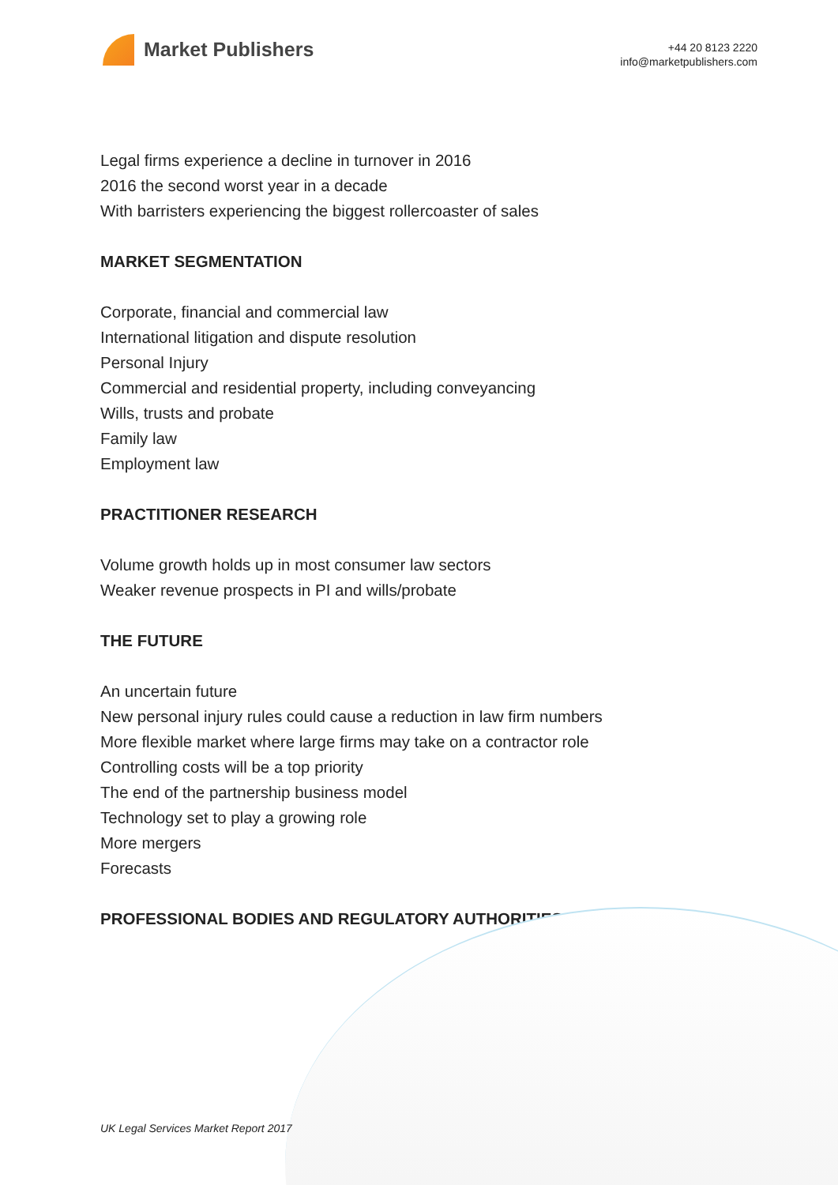Market Publishers
+44 20 8123 2220
info@marketpublishers.com
Legal firms experience a decline in turnover in 2016
2016 the second worst year in a decade
With barristers experiencing the biggest rollercoaster of sales
MARKET SEGMENTATION
Corporate, financial and commercial law
International litigation and dispute resolution
Personal Injury
Commercial and residential property, including conveyancing
Wills, trusts and probate
Family law
Employment law
PRACTITIONER RESEARCH
Volume growth holds up in most consumer law sectors
Weaker revenue prospects in PI and wills/probate
THE FUTURE
An uncertain future
New personal injury rules could cause a reduction in law firm numbers
More flexible market where large firms may take on a contractor role
Controlling costs will be a top priority
The end of the partnership business model
Technology set to play a growing role
More mergers
Forecasts
PROFESSIONAL BODIES AND REGULATORY AUTHORITIES
UK Legal Services Market Report 2017